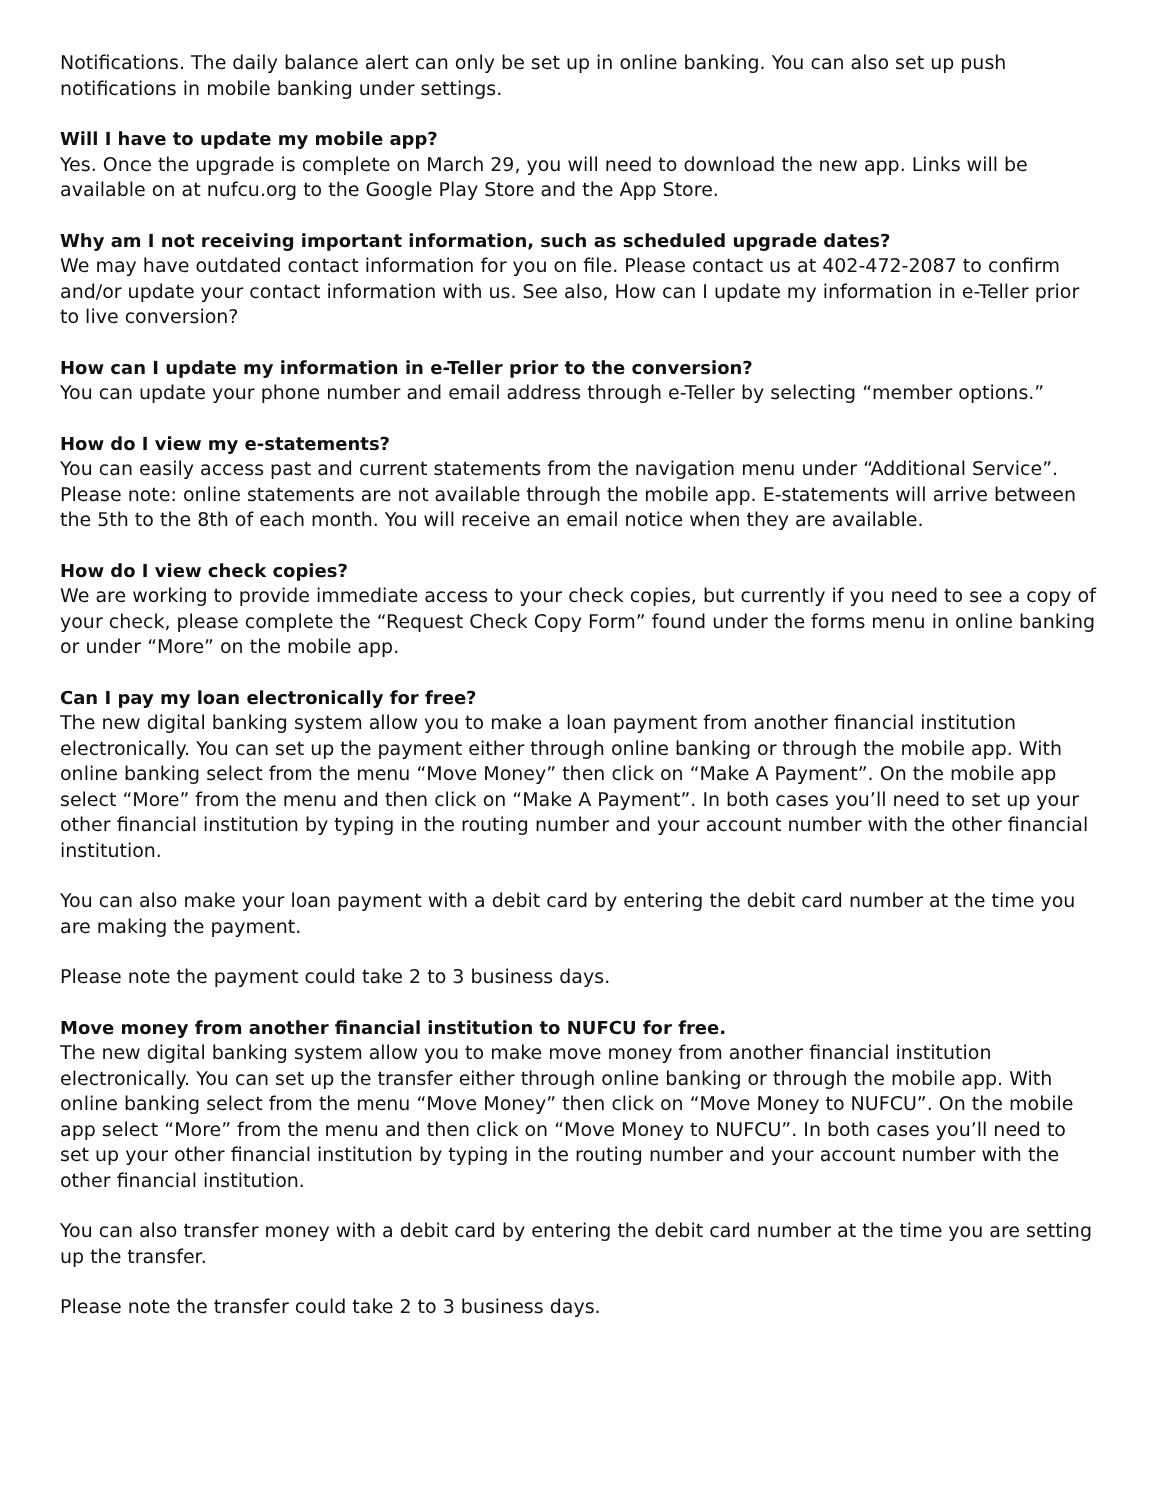Notifications. The daily balance alert can only be set up in online banking. You can also set up push notifications in mobile banking under settings.
Will I have to update my mobile app?
Yes. Once the upgrade is complete on March 29, you will need to download the new app. Links will be available on at nufcu.org to the Google Play Store and the App Store.
Why am I not receiving important information, such as scheduled upgrade dates?
We may have outdated contact information for you on file. Please contact us at 402-472-2087 to confirm and/or update your contact information with us. See also, How can I update my information in e-Teller prior to live conversion?
How can I update my information in e-Teller prior to the conversion?
You can update your phone number and email address through e-Teller by selecting “member options.”
How do I view my e-statements?
You can easily access past and current statements from the navigation menu under “Additional Service”. Please note: online statements are not available through the mobile app. E-statements will arrive between the 5th to the 8th of each month. You will receive an email notice when they are available.
How do I view check copies?
We are working to provide immediate access to your check copies, but currently if you need to see a copy of your check, please complete the “Request Check Copy Form” found under the forms menu in online banking or under “More” on the mobile app.
Can I pay my loan electronically for free?
The new digital banking system allow you to make a loan payment from another financial institution electronically. You can set up the payment either through online banking or through the mobile app. With online banking select from the menu “Move Money” then click on “Make A Payment”. On the mobile app select “More” from the menu and then click on “Make A Payment”. In both cases you’ll need to set up your other financial institution by typing in the routing number and your account number with the other financial institution.
You can also make your loan payment with a debit card by entering the debit card number at the time you are making the payment.
Please note the payment could take 2 to 3 business days.
Move money from another financial institution to NUFCU for free.
The new digital banking system allow you to make move money from another financial institution electronically. You can set up the transfer either through online banking or through the mobile app. With online banking select from the menu “Move Money” then click on “Move Money to NUFCU”. On the mobile app select “More” from the menu and then click on “Move Money to NUFCU”. In both cases you’ll need to set up your other financial institution by typing in the routing number and your account number with the other financial institution.
You can also transfer money with a debit card by entering the debit card number at the time you are setting up the transfer.
Please note the transfer could take 2 to 3 business days.